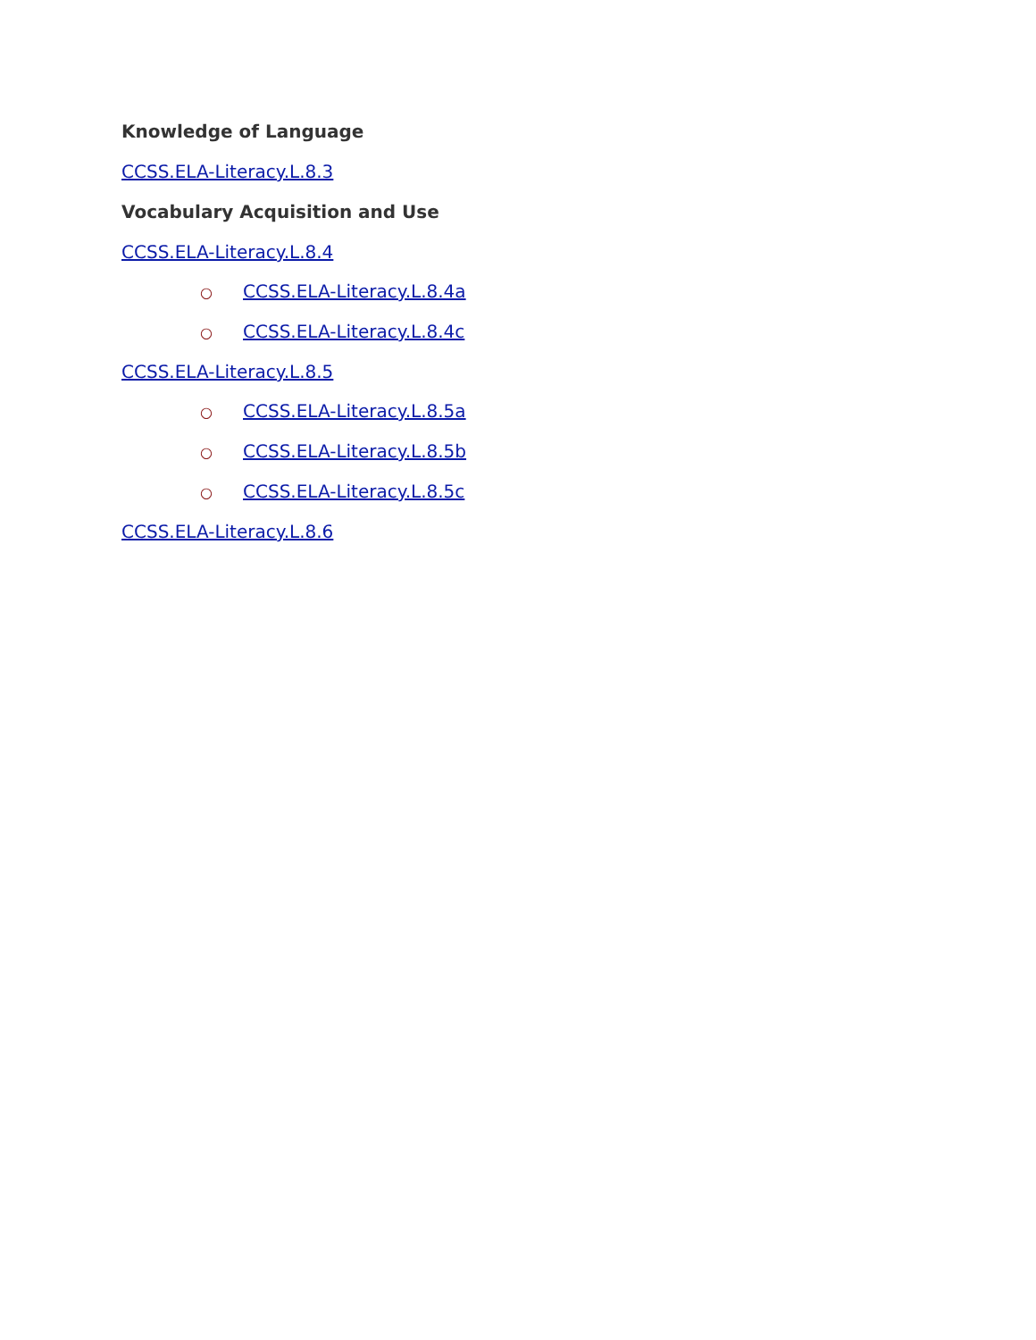Knowledge of Language
CCSS.ELA-Literacy.L.8.3
Vocabulary Acquisition and Use
CCSS.ELA-Literacy.L.8.4
○ CCSS.ELA-Literacy.L.8.4a
○ CCSS.ELA-Literacy.L.8.4c
CCSS.ELA-Literacy.L.8.5
○ CCSS.ELA-Literacy.L.8.5a
○ CCSS.ELA-Literacy.L.8.5b
○ CCSS.ELA-Literacy.L.8.5c
CCSS.ELA-Literacy.L.8.6